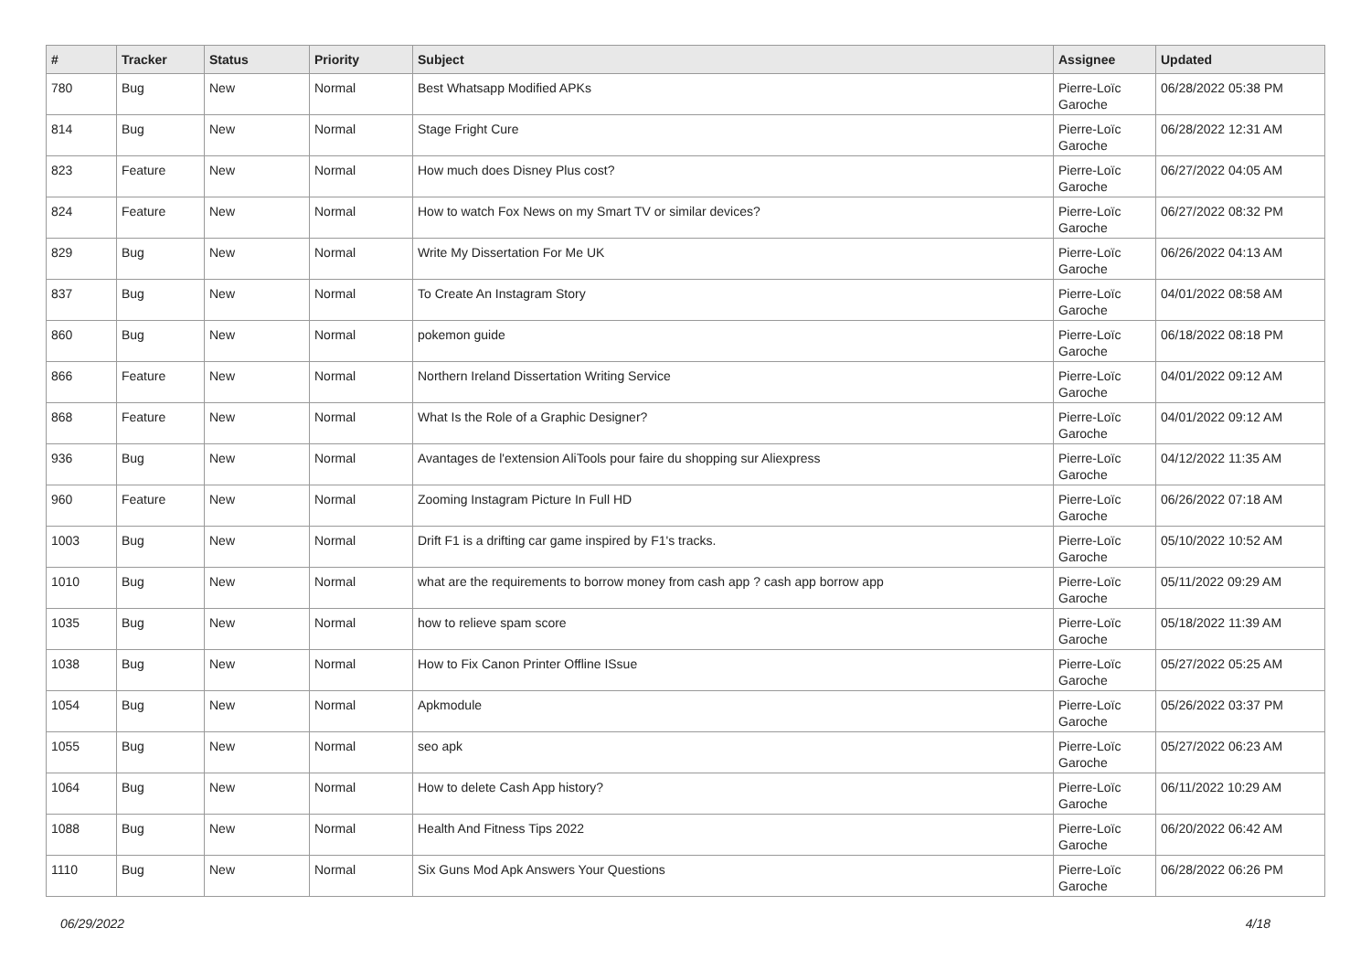| # | Tracker | Status | Priority | Subject | Assignee | Updated |
| --- | --- | --- | --- | --- | --- | --- |
| 780 | Bug | New | Normal | Best Whatsapp Modified APKs | Pierre-Loïc Garoche | 06/28/2022 05:38 PM |
| 814 | Bug | New | Normal | Stage Fright Cure | Pierre-Loïc Garoche | 06/28/2022 12:31 AM |
| 823 | Feature | New | Normal | How much does Disney Plus cost? | Pierre-Loïc Garoche | 06/27/2022 04:05 AM |
| 824 | Feature | New | Normal | How to watch Fox News on my Smart TV or similar devices? | Pierre-Loïc Garoche | 06/27/2022 08:32 PM |
| 829 | Bug | New | Normal | Write My Dissertation For Me UK | Pierre-Loïc Garoche | 06/26/2022 04:13 AM |
| 837 | Bug | New | Normal | To Create An Instagram Story | Pierre-Loïc Garoche | 04/01/2022 08:58 AM |
| 860 | Bug | New | Normal | pokemon guide | Pierre-Loïc Garoche | 06/18/2022 08:18 PM |
| 866 | Feature | New | Normal | Northern Ireland Dissertation Writing Service | Pierre-Loïc Garoche | 04/01/2022 09:12 AM |
| 868 | Feature | New | Normal | What Is the Role of a Graphic Designer? | Pierre-Loïc Garoche | 04/01/2022 09:12 AM |
| 936 | Bug | New | Normal | Avantages de l'extension AliTools pour faire du shopping sur Aliexpress | Pierre-Loïc Garoche | 04/12/2022 11:35 AM |
| 960 | Feature | New | Normal | Zooming Instagram Picture In Full HD | Pierre-Loïc Garoche | 06/26/2022 07:18 AM |
| 1003 | Bug | New | Normal | Drift F1 is a drifting car game inspired by F1's tracks. | Pierre-Loïc Garoche | 05/10/2022 10:52 AM |
| 1010 | Bug | New | Normal | what are the requirements to borrow money from cash app ? cash app borrow app | Pierre-Loïc Garoche | 05/11/2022 09:29 AM |
| 1035 | Bug | New | Normal | how to relieve spam score | Pierre-Loïc Garoche | 05/18/2022 11:39 AM |
| 1038 | Bug | New | Normal | How to Fix Canon Printer Offline ISsue | Pierre-Loïc Garoche | 05/27/2022 05:25 AM |
| 1054 | Bug | New | Normal | Apkmodule | Pierre-Loïc Garoche | 05/26/2022 03:37 PM |
| 1055 | Bug | New | Normal | seo apk | Pierre-Loïc Garoche | 05/27/2022 06:23 AM |
| 1064 | Bug | New | Normal | How to delete Cash App history? | Pierre-Loïc Garoche | 06/11/2022 10:29 AM |
| 1088 | Bug | New | Normal | Health And Fitness Tips 2022 | Pierre-Loïc Garoche | 06/20/2022 06:42 AM |
| 1110 | Bug | New | Normal | Six Guns Mod Apk Answers Your Questions | Pierre-Loïc Garoche | 06/28/2022 06:26 PM |
06/29/2022 4/18